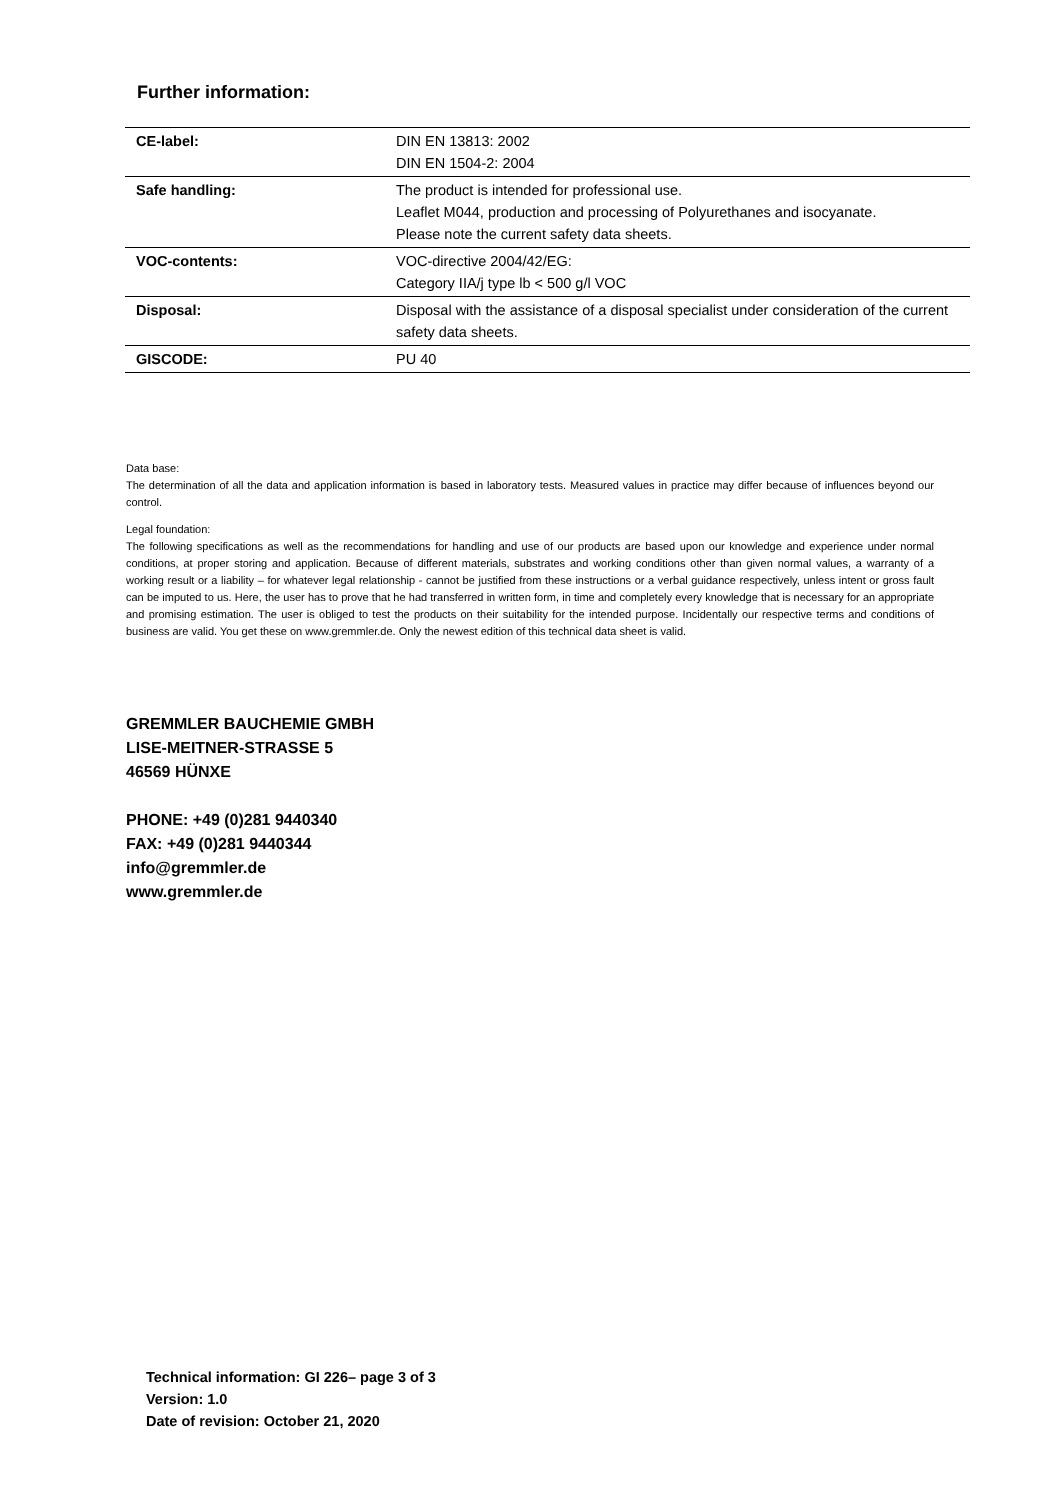Further information:
| CE-label: | DIN EN 13813: 2002 DIN EN 1504-2: 2004 |
| Safe handling: | The product is intended for professional use. Leaflet M044, production and processing of Polyurethanes and isocyanate. Please note the current safety data sheets. |
| VOC-contents: | VOC-directive 2004/42/EG: Category IIA/j type lb < 500 g/l VOC |
| Disposal: | Disposal with the assistance of a disposal specialist under consideration of the current safety data sheets. |
| GISCODE: | PU 40 |
Data base:
The determination of all the data and application information is based in laboratory tests. Measured values in practice may differ because of influences beyond our control.
Legal foundation:
The following specifications as well as the recommendations for handling and use of our products are based upon our knowledge and experience under normal conditions, at proper storing and application. Because of different materials, substrates and working conditions other than given normal values, a warranty of a working result or a liability – for whatever legal relationship - cannot be justified from these instructions or a verbal guidance respectively, unless intent or gross fault can be imputed to us. Here, the user has to prove that he had transferred in written form, in time and completely every knowledge that is necessary for an appropriate and promising estimation. The user is obliged to test the products on their suitability for the intended purpose. Incidentally our respective terms and conditions of business are valid. You get these on www.gremmler.de. Only the newest edition of this technical data sheet is valid.
GREMMLER BAUCHEMIE GMBH
LISE-MEITNER-STRASSE 5
46569 HÜNXE
PHONE: +49 (0)281 9440340
FAX: +49 (0)281 9440344
info@gremmler.de
www.gremmler.de
Technical information: GI 226– page 3 of 3
Version: 1.0
Date of revision: October 21, 2020